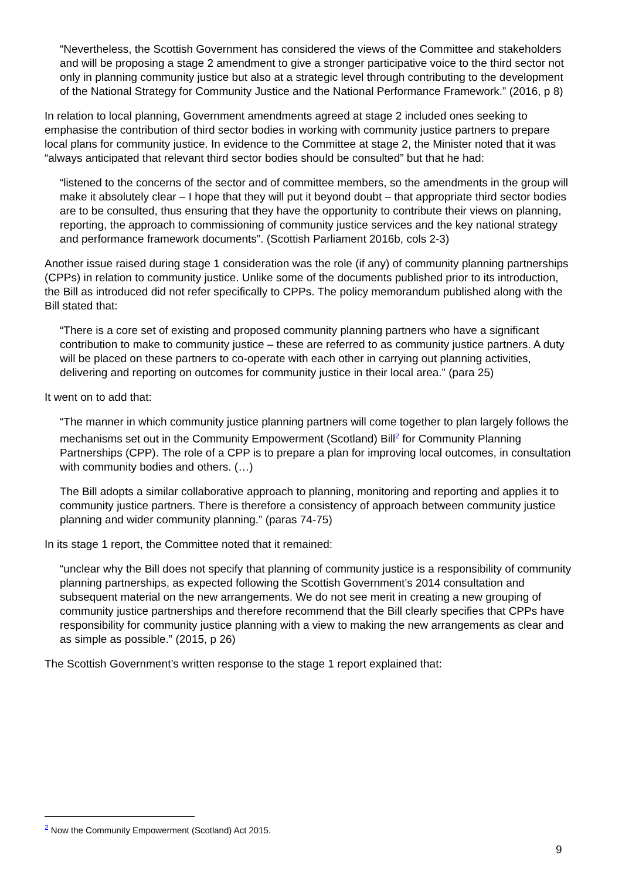“Nevertheless, the Scottish Government has considered the views of the Committee and stakeholders and will be proposing a stage 2 amendment to give a stronger participative voice to the third sector not only in planning community justice but also at a strategic level through contributing to the development of the National Strategy for Community Justice and the National Performance Framework.” (2016, p 8)
In relation to local planning, Government amendments agreed at stage 2 included ones seeking to emphasise the contribution of third sector bodies in working with community justice partners to prepare local plans for community justice. In evidence to the Committee at stage 2, the Minister noted that it was “always anticipated that relevant third sector bodies should be consulted” but that he had:
“listened to the concerns of the sector and of committee members, so the amendments in the group will make it absolutely clear – I hope that they will put it beyond doubt – that appropriate third sector bodies are to be consulted, thus ensuring that they have the opportunity to contribute their views on planning, reporting, the approach to commissioning of community justice services and the key national strategy and performance framework documents”. (Scottish Parliament 2016b, cols 2-3)
Another issue raised during stage 1 consideration was the role (if any) of community planning partnerships (CPPs) in relation to community justice. Unlike some of the documents published prior to its introduction, the Bill as introduced did not refer specifically to CPPs. The policy memorandum published along with the Bill stated that:
“There is a core set of existing and proposed community planning partners who have a significant contribution to make to community justice – these are referred to as community justice partners. A duty will be placed on these partners to co-operate with each other in carrying out planning activities, delivering and reporting on outcomes for community justice in their local area.” (para 25)
It went on to add that:
“The manner in which community justice planning partners will come together to plan largely follows the mechanisms set out in the Community Empowerment (Scotland) Bill<sup>2</sup> for Community Planning Partnerships (CPP). The role of a CPP is to prepare a plan for improving local outcomes, in consultation with community bodies and others. (…)
The Bill adopts a similar collaborative approach to planning, monitoring and reporting and applies it to community justice partners. There is therefore a consistency of approach between community justice planning and wider community planning.” (paras 74-75)
In its stage 1 report, the Committee noted that it remained:
“unclear why the Bill does not specify that planning of community justice is a responsibility of community planning partnerships, as expected following the Scottish Government’s 2014 consultation and subsequent material on the new arrangements. We do not see merit in creating a new grouping of community justice partnerships and therefore recommend that the Bill clearly specifies that CPPs have responsibility for community justice planning with a view to making the new arrangements as clear and as simple as possible.” (2015, p 26)
The Scottish Government’s written response to the stage 1 report explained that:
<sup>2</sup> Now the Community Empowerment (Scotland) Act 2015.
9